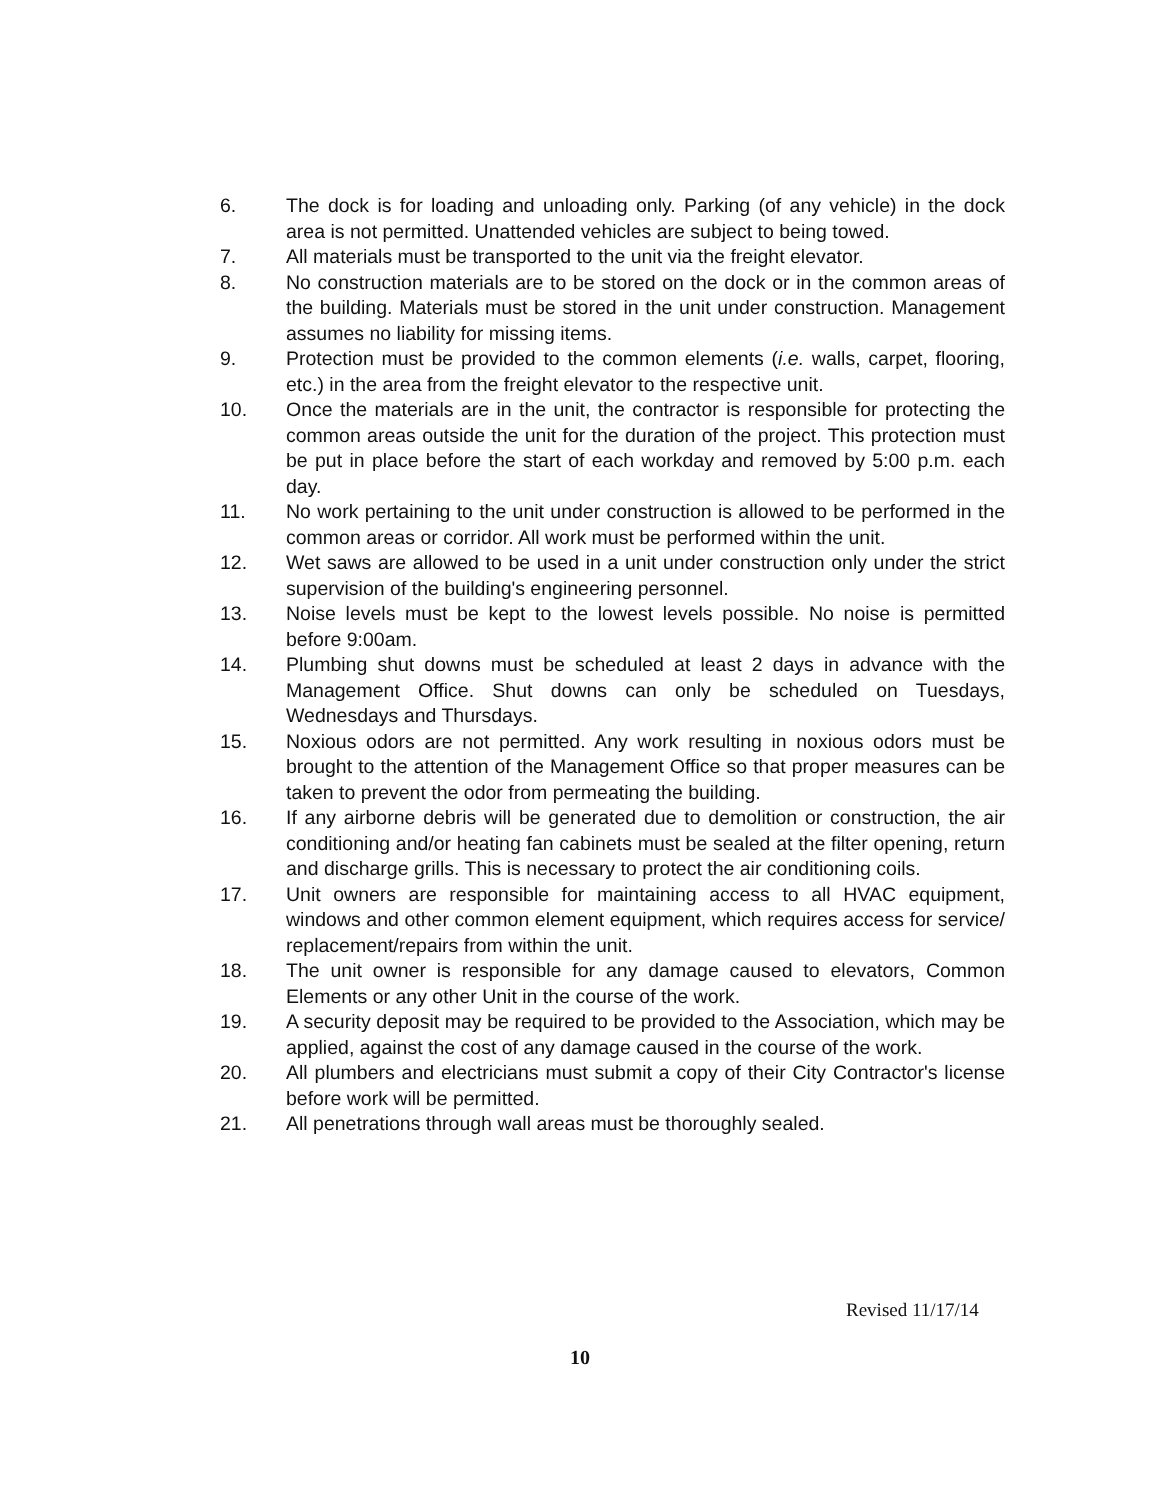6. The dock is for loading and unloading only. Parking (of any vehicle) in the dock area is not permitted. Unattended vehicles are subject to being towed.
7. All materials must be transported to the unit via the freight elevator.
8. No construction materials are to be stored on the dock or in the common areas of the building. Materials must be stored in the unit under construction. Management assumes no liability for missing items.
9. Protection must be provided to the common elements (i.e. walls, carpet, flooring, etc.) in the area from the freight elevator to the respective unit.
10. Once the materials are in the unit, the contractor is responsible for protecting the common areas outside the unit for the duration of the project. This protection must be put in place before the start of each workday and removed by 5:00 p.m. each day.
11. No work pertaining to the unit under construction is allowed to be performed in the common areas or corridor. All work must be performed within the unit.
12. Wet saws are allowed to be used in a unit under construction only under the strict supervision of the building's engineering personnel.
13. Noise levels must be kept to the lowest levels possible. No noise is permitted before 9:00am.
14. Plumbing shut downs must be scheduled at least 2 days in advance with the Management Office. Shut downs can only be scheduled on Tuesdays, Wednesdays and Thursdays.
15. Noxious odors are not permitted. Any work resulting in noxious odors must be brought to the attention of the Management Office so that proper measures can be taken to prevent the odor from permeating the building.
16. If any airborne debris will be generated due to demolition or construction, the air conditioning and/or heating fan cabinets must be sealed at the filter opening, return and discharge grills. This is necessary to protect the air conditioning coils.
17. Unit owners are responsible for maintaining access to all HVAC equipment, windows and other common element equipment, which requires access for service/ replacement/repairs from within the unit.
18. The unit owner is responsible for any damage caused to elevators, Common Elements or any other Unit in the course of the work.
19. A security deposit may be required to be provided to the Association, which may be applied, against the cost of any damage caused in the course of the work.
20. All plumbers and electricians must submit a copy of their City Contractor's license before work will be permitted.
21. All penetrations through wall areas must be thoroughly sealed.
Revised 11/17/14
10